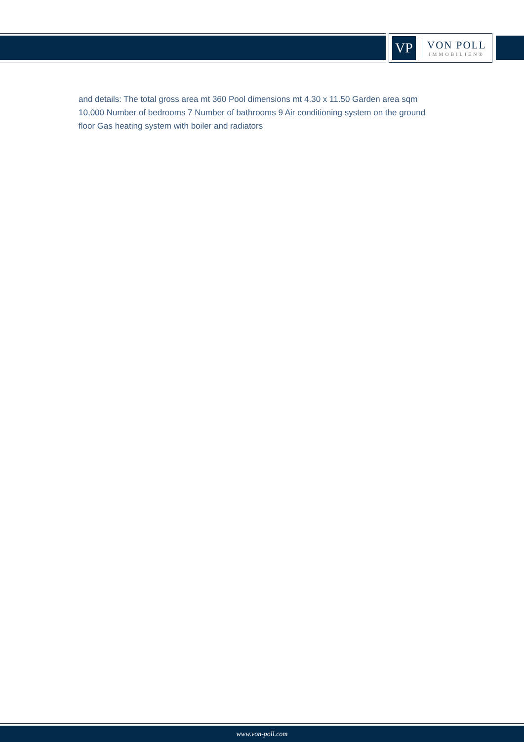VP
VON POLL
IMMOBILIEN®
and details: The total gross area mt 360 Pool dimensions mt 4.30 x 11.50 Garden area sqm 10,000 Number of bedrooms 7 Number of bathrooms 9 Air conditioning system on the ground floor Gas heating system with boiler and radiators
www.von-poll.com